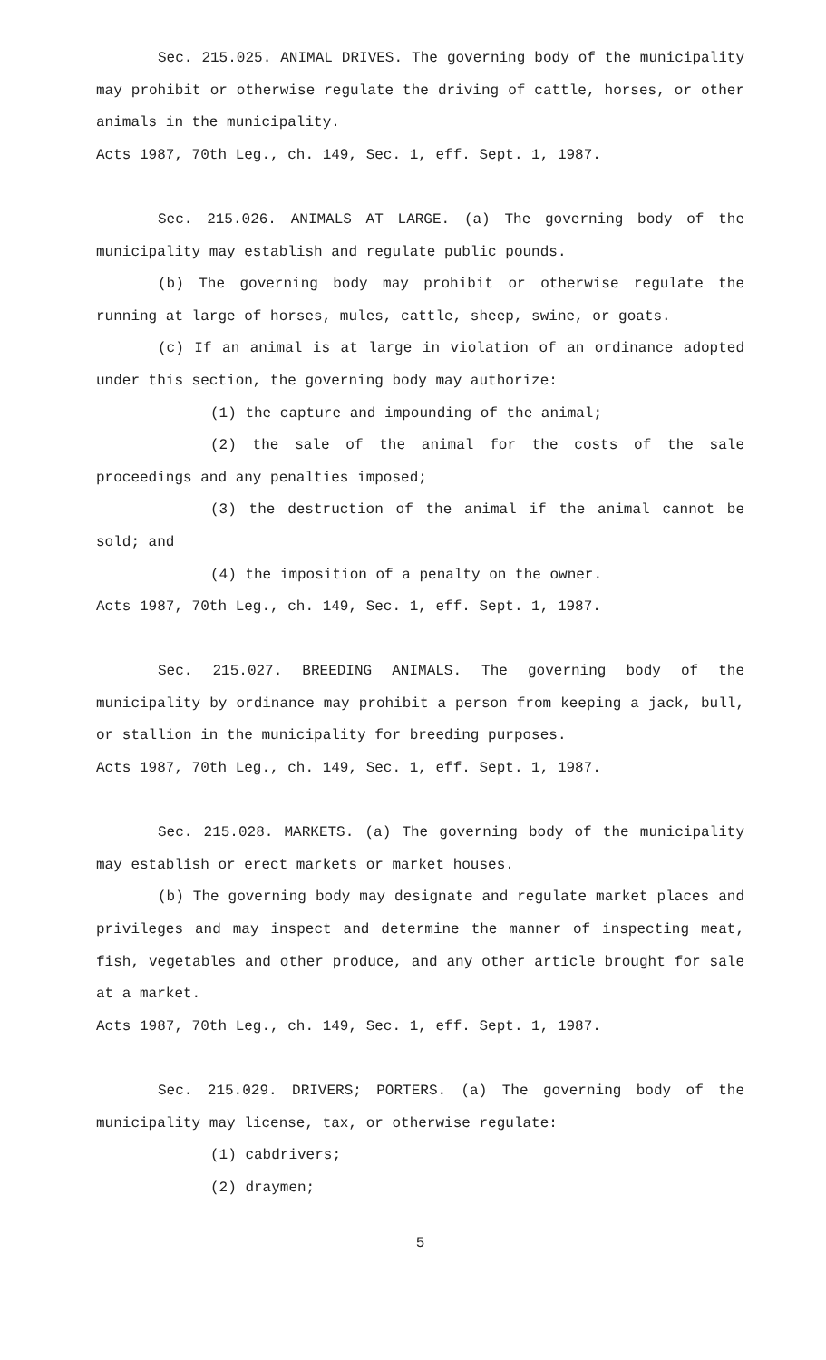Sec. 215.025. ANIMAL DRIVES. The governing body of the municipality may prohibit or otherwise regulate the driving of cattle, horses, or other animals in the municipality.
Acts 1987, 70th Leg., ch. 149, Sec. 1, eff. Sept. 1, 1987.
Sec. 215.026. ANIMALS AT LARGE. (a) The governing body of the municipality may establish and regulate public pounds.
(b) The governing body may prohibit or otherwise regulate the running at large of horses, mules, cattle, sheep, swine, or goats.
(c) If an animal is at large in violation of an ordinance adopted under this section, the governing body may authorize:
(1) the capture and impounding of the animal;
(2) the sale of the animal for the costs of the sale proceedings and any penalties imposed;
(3) the destruction of the animal if the animal cannot be sold; and
(4) the imposition of a penalty on the owner.
Acts 1987, 70th Leg., ch. 149, Sec. 1, eff. Sept. 1, 1987.
Sec. 215.027. BREEDING ANIMALS. The governing body of the municipality by ordinance may prohibit a person from keeping a jack, bull, or stallion in the municipality for breeding purposes.
Acts 1987, 70th Leg., ch. 149, Sec. 1, eff. Sept. 1, 1987.
Sec. 215.028. MARKETS. (a) The governing body of the municipality may establish or erect markets or market houses.
(b) The governing body may designate and regulate market places and privileges and may inspect and determine the manner of inspecting meat, fish, vegetables and other produce, and any other article brought for sale at a market.
Acts 1987, 70th Leg., ch. 149, Sec. 1, eff. Sept. 1, 1987.
Sec. 215.029. DRIVERS; PORTERS. (a) The governing body of the municipality may license, tax, or otherwise regulate:
(1) cabdrivers;
(2) draymen;
5